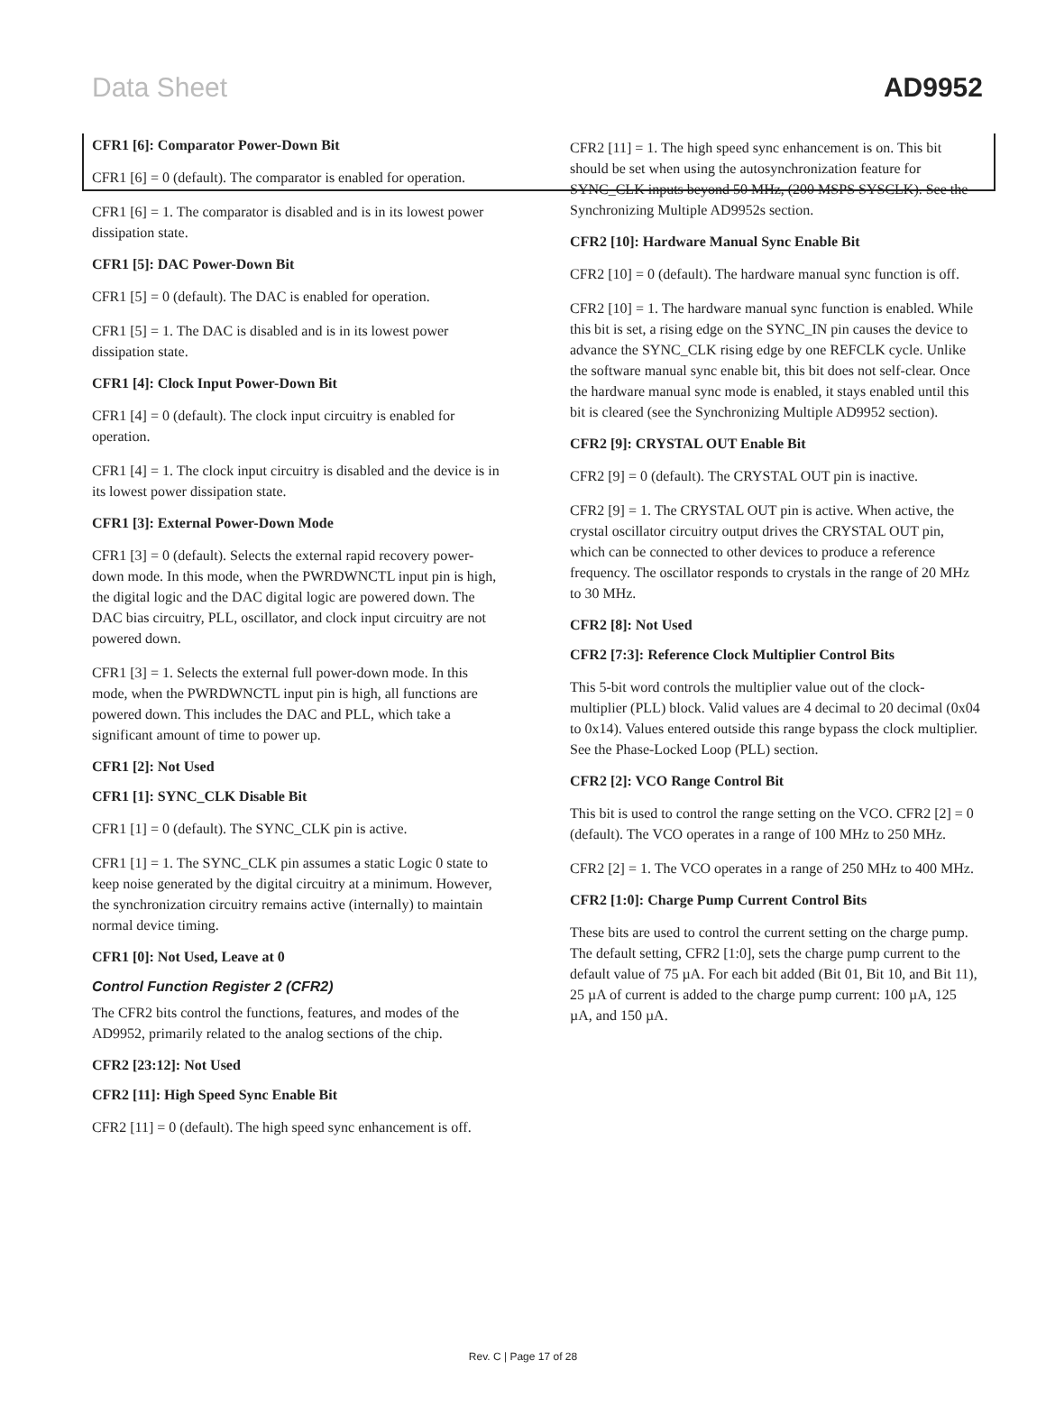Data Sheet AD9952
CFR1 [6]: Comparator Power-Down Bit
CFR1 [6] = 0 (default). The comparator is enabled for operation.
CFR1 [6] = 1. The comparator is disabled and is in its lowest power dissipation state.
CFR1 [5]: DAC Power-Down Bit
CFR1 [5] = 0 (default). The DAC is enabled for operation.
CFR1 [5] = 1. The DAC is disabled and is in its lowest power dissipation state.
CFR1 [4]: Clock Input Power-Down Bit
CFR1 [4] = 0 (default). The clock input circuitry is enabled for operation.
CFR1 [4] = 1. The clock input circuitry is disabled and the device is in its lowest power dissipation state.
CFR1 [3]: External Power-Down Mode
CFR1 [3] = 0 (default). Selects the external rapid recovery power-down mode. In this mode, when the PWRDWNCTL input pin is high, the digital logic and the DAC digital logic are powered down. The DAC bias circuitry, PLL, oscillator, and clock input circuitry are not powered down.
CFR1 [3] = 1. Selects the external full power-down mode. In this mode, when the PWRDWNCTL input pin is high, all functions are powered down. This includes the DAC and PLL, which take a significant amount of time to power up.
CFR1 [2]: Not Used
CFR1 [1]: SYNC_CLK Disable Bit
CFR1 [1] = 0 (default). The SYNC_CLK pin is active.
CFR1 [1] = 1. The SYNC_CLK pin assumes a static Logic 0 state to keep noise generated by the digital circuitry at a minimum. However, the synchronization circuitry remains active (internally) to maintain normal device timing.
CFR1 [0]: Not Used, Leave at 0
Control Function Register 2 (CFR2)
The CFR2 bits control the functions, features, and modes of the AD9952, primarily related to the analog sections of the chip.
CFR2 [23:12]: Not Used
CFR2 [11]: High Speed Sync Enable Bit
CFR2 [11] = 0 (default). The high speed sync enhancement is off.
CFR2 [11] = 1. The high speed sync enhancement is on. This bit should be set when using the autosynchronization feature for SYNC_CLK inputs beyond 50 MHz, (200 MSPS SYSCLK). See the Synchronizing Multiple AD9952s section.
CFR2 [10]: Hardware Manual Sync Enable Bit
CFR2 [10] = 0 (default). The hardware manual sync function is off.
CFR2 [10] = 1. The hardware manual sync function is enabled. While this bit is set, a rising edge on the SYNC_IN pin causes the device to advance the SYNC_CLK rising edge by one REFCLK cycle. Unlike the software manual sync enable bit, this bit does not self-clear. Once the hardware manual sync mode is enabled, it stays enabled until this bit is cleared (see the Synchronizing Multiple AD9952 section).
CFR2 [9]: CRYSTAL OUT Enable Bit
CFR2 [9] = 0 (default). The CRYSTAL OUT pin is inactive.
CFR2 [9] = 1. The CRYSTAL OUT pin is active. When active, the crystal oscillator circuitry output drives the CRYSTAL OUT pin, which can be connected to other devices to produce a reference frequency. The oscillator responds to crystals in the range of 20 MHz to 30 MHz.
CFR2 [8]: Not Used
CFR2 [7:3]: Reference Clock Multiplier Control Bits
This 5-bit word controls the multiplier value out of the clock-multiplier (PLL) block. Valid values are 4 decimal to 20 decimal (0x04 to 0x14). Values entered outside this range bypass the clock multiplier. See the Phase-Locked Loop (PLL) section.
CFR2 [2]: VCO Range Control Bit
This bit is used to control the range setting on the VCO. CFR2 [2] = 0 (default). The VCO operates in a range of 100 MHz to 250 MHz.
CFR2 [2] = 1. The VCO operates in a range of 250 MHz to 400 MHz.
CFR2 [1:0]: Charge Pump Current Control Bits
These bits are used to control the current setting on the charge pump. The default setting, CFR2 [1:0], sets the charge pump current to the default value of 75 µA. For each bit added (Bit 01, Bit 10, and Bit 11), 25 µA of current is added to the charge pump current: 100 µA, 125 µA, and 150 µA.
Rev. C | Page 17 of 28